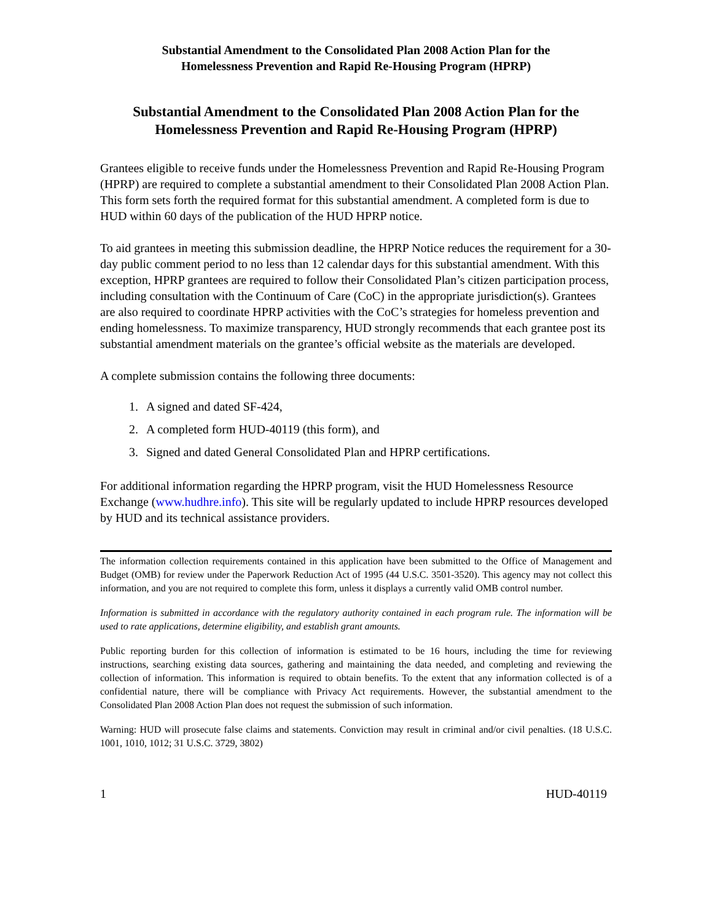Substantial Amendment to the Consolidated Plan 2008 Action Plan for the
Homelessness Prevention and Rapid Re-Housing Program (HPRP)
Substantial Amendment to the Consolidated Plan 2008 Action Plan for the
Homelessness Prevention and Rapid Re-Housing Program (HPRP)
Grantees eligible to receive funds under the Homelessness Prevention and Rapid Re-Housing Program (HPRP) are required to complete a substantial amendment to their Consolidated Plan 2008 Action Plan. This form sets forth the required format for this substantial amendment. A completed form is due to HUD within 60 days of the publication of the HUD HPRP notice.
To aid grantees in meeting this submission deadline, the HPRP Notice reduces the requirement for a 30-day public comment period to no less than 12 calendar days for this substantial amendment. With this exception, HPRP grantees are required to follow their Consolidated Plan’s citizen participation process, including consultation with the Continuum of Care (CoC) in the appropriate jurisdiction(s). Grantees are also required to coordinate HPRP activities with the CoC’s strategies for homeless prevention and ending homelessness. To maximize transparency, HUD strongly recommends that each grantee post its substantial amendment materials on the grantee’s official website as the materials are developed.
A complete submission contains the following three documents:
1. A signed and dated SF-424,
2. A completed form HUD-40119 (this form), and
3. Signed and dated General Consolidated Plan and HPRP certifications.
For additional information regarding the HPRP program, visit the HUD Homelessness Resource Exchange (www.hudhre.info). This site will be regularly updated to include HPRP resources developed by HUD and its technical assistance providers.
The information collection requirements contained in this application have been submitted to the Office of Management and Budget (OMB) for review under the Paperwork Reduction Act of 1995 (44 U.S.C. 3501-3520). This agency may not collect this information, and you are not required to complete this form, unless it displays a currently valid OMB control number.
Information is submitted in accordance with the regulatory authority contained in each program rule. The information will be used to rate applications, determine eligibility, and establish grant amounts.
Public reporting burden for this collection of information is estimated to be 16 hours, including the time for reviewing instructions, searching existing data sources, gathering and maintaining the data needed, and completing and reviewing the collection of information. This information is required to obtain benefits. To the extent that any information collected is of a confidential nature, there will be compliance with Privacy Act requirements. However, the substantial amendment to the Consolidated Plan 2008 Action Plan does not request the submission of such information.
Warning: HUD will prosecute false claims and statements. Conviction may result in criminal and/or civil penalties. (18 U.S.C. 1001, 1010, 1012; 31 U.S.C. 3729, 3802)
1 HUD-40119